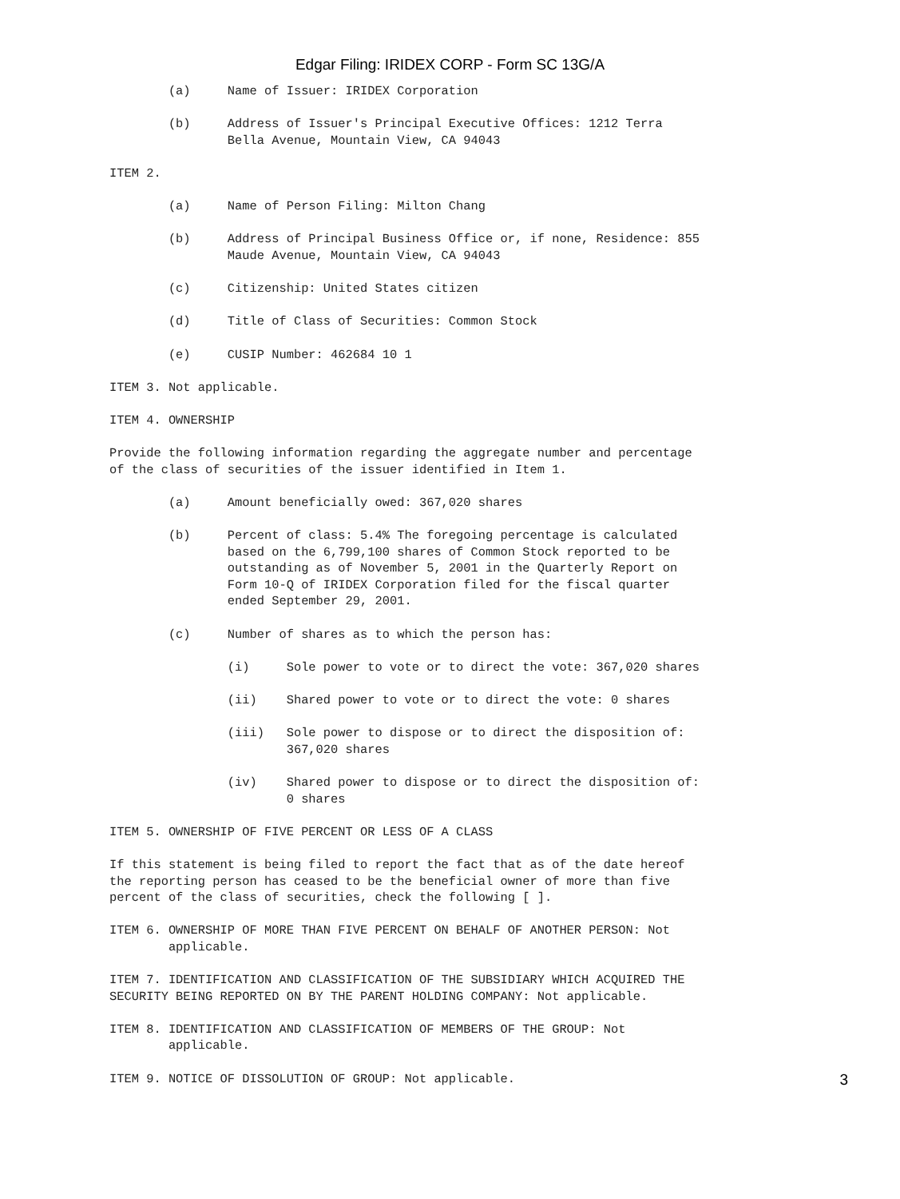Edgar Filing: IRIDEX CORP - Form SC 13G/A
        (a)     Name of Issuer: IRIDEX Corporation

        (b)     Address of Issuer's Principal Executive Offices: 1212 Terra
                Bella Avenue, Mountain View, CA 94043

ITEM 2.

        (a)     Name of Person Filing: Milton Chang

        (b)     Address of Principal Business Office or, if none, Residence: 855
                Maude Avenue, Mountain View, CA 94043

        (c)     Citizenship: United States citizen

        (d)     Title of Class of Securities: Common Stock

        (e)     CUSIP Number: 462684 10 1

ITEM 3. Not applicable.

ITEM 4. OWNERSHIP

Provide the following information regarding the aggregate number and percentage
of the class of securities of the issuer identified in Item 1.

        (a)     Amount beneficially owed: 367,020 shares

        (b)     Percent of class: 5.4% The foregoing percentage is calculated
                based on the 6,799,100 shares of Common Stock reported to be
                outstanding as of November 5, 2001 in the Quarterly Report on
                Form 10-Q of IRIDEX Corporation filed for the fiscal quarter
                ended September 29, 2001.

        (c)     Number of shares as to which the person has:

                (i)     Sole power to vote or to direct the vote: 367,020 shares

                (ii)    Shared power to vote or to direct the vote: 0 shares

                (iii)   Sole power to dispose or to direct the disposition of:
                        367,020 shares

                (iv)    Shared power to dispose or to direct the disposition of:
                        0 shares

ITEM 5. OWNERSHIP OF FIVE PERCENT OR LESS OF A CLASS

If this statement is being filed to report the fact that as of the date hereof
the reporting person has ceased to be the beneficial owner of more than five
percent of the class of securities, check the following [ ].

ITEM 6. OWNERSHIP OF MORE THAN FIVE PERCENT ON BEHALF OF ANOTHER PERSON: Not
        applicable.

ITEM 7. IDENTIFICATION AND CLASSIFICATION OF THE SUBSIDIARY WHICH ACQUIRED THE
SECURITY BEING REPORTED ON BY THE PARENT HOLDING COMPANY: Not applicable.

ITEM 8. IDENTIFICATION AND CLASSIFICATION OF MEMBERS OF THE GROUP: Not
        applicable.

ITEM 9. NOTICE OF DISSOLUTION OF GROUP: Not applicable.
3